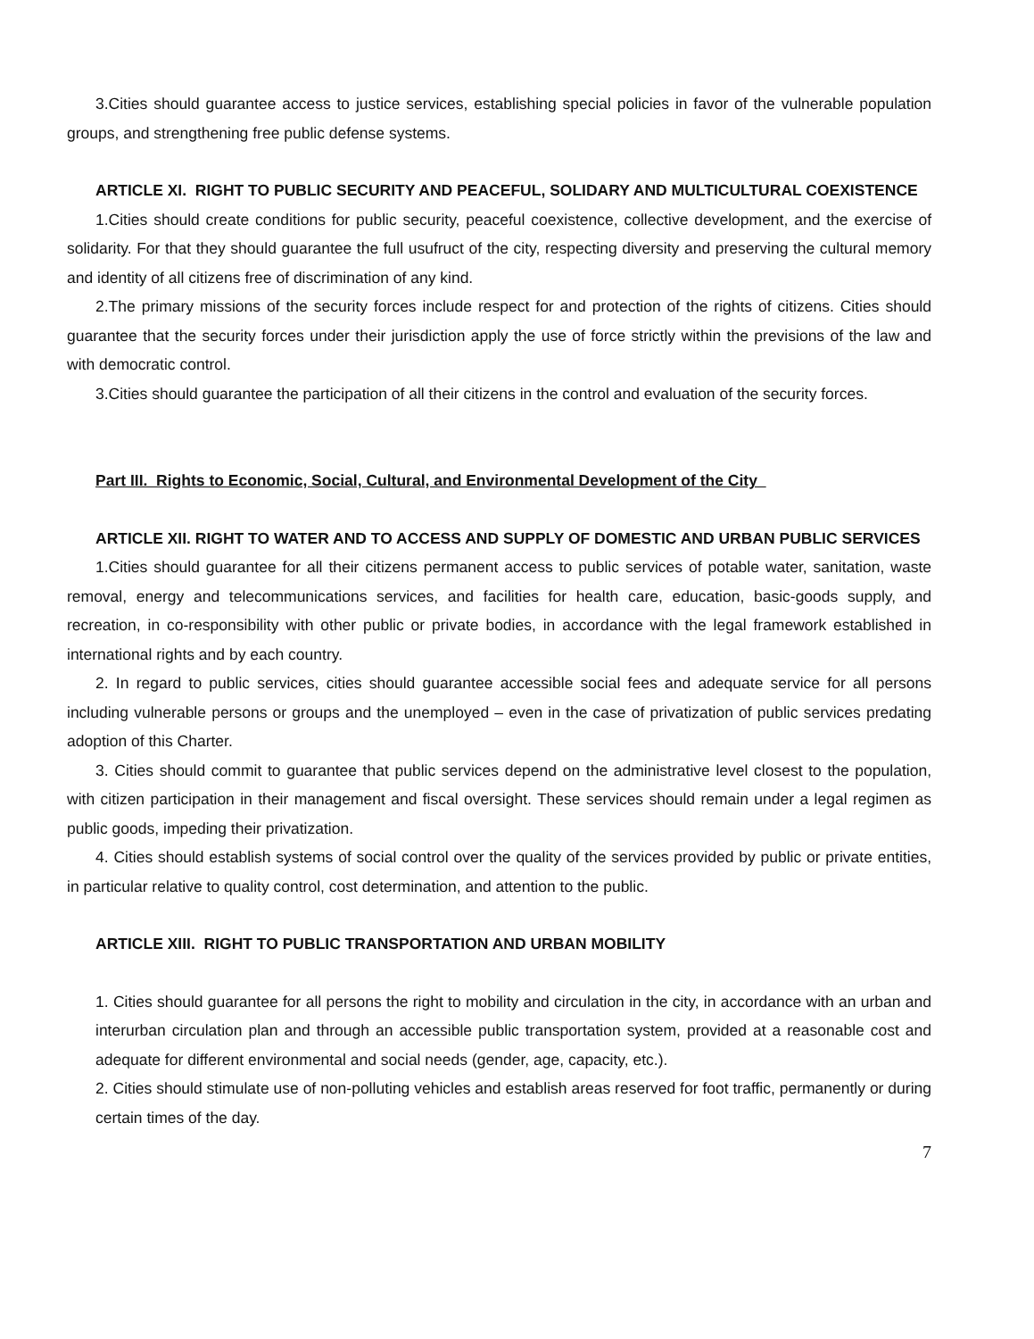3.Cities should guarantee access to justice services, establishing special policies in favor of the vulnerable population groups, and strengthening free public defense systems.
ARTICLE XI. RIGHT TO PUBLIC SECURITY AND PEACEFUL, SOLIDARY AND MULTICULTURAL COEXISTENCE
1.Cities should create conditions for public security, peaceful coexistence, collective development, and the exercise of solidarity. For that they should guarantee the full usufruct of the city, respecting diversity and preserving the cultural memory and identity of all citizens free of discrimination of any kind.
2.The primary missions of the security forces include respect for and protection of the rights of citizens. Cities should guarantee that the security forces under their jurisdiction apply the use of force strictly within the previsions of the law and with democratic control.
3.Cities should guarantee the participation of all their citizens in the control and evaluation of the security forces.
Part III. Rights to Economic, Social, Cultural, and Environmental Development of the City
ARTICLE XII. RIGHT TO WATER AND TO ACCESS AND SUPPLY OF DOMESTIC AND URBAN PUBLIC SERVICES
1.Cities should guarantee for all their citizens permanent access to public services of potable water, sanitation, waste removal, energy and telecommunications services, and facilities for health care, education, basic-goods supply, and recreation, in co-responsibility with other public or private bodies, in accordance with the legal framework established in international rights and by each country.
2. In regard to public services, cities should guarantee accessible social fees and adequate service for all persons including vulnerable persons or groups and the unemployed – even in the case of privatization of public services predating adoption of this Charter.
3. Cities should commit to guarantee that public services depend on the administrative level closest to the population, with citizen participation in their management and fiscal oversight. These services should remain under a legal regimen as public goods, impeding their privatization.
4. Cities should establish systems of social control over the quality of the services provided by public or private entities, in particular relative to quality control, cost determination, and attention to the public.
ARTICLE XIII. RIGHT TO PUBLIC TRANSPORTATION AND URBAN MOBILITY
1. Cities should guarantee for all persons the right to mobility and circulation in the city, in accordance with an urban and interurban circulation plan and through an accessible public transportation system, provided at a reasonable cost and adequate for different environmental and social needs (gender, age, capacity, etc.).
2. Cities should stimulate use of non-polluting vehicles and establish areas reserved for foot traffic, permanently or during certain times of the day.
7